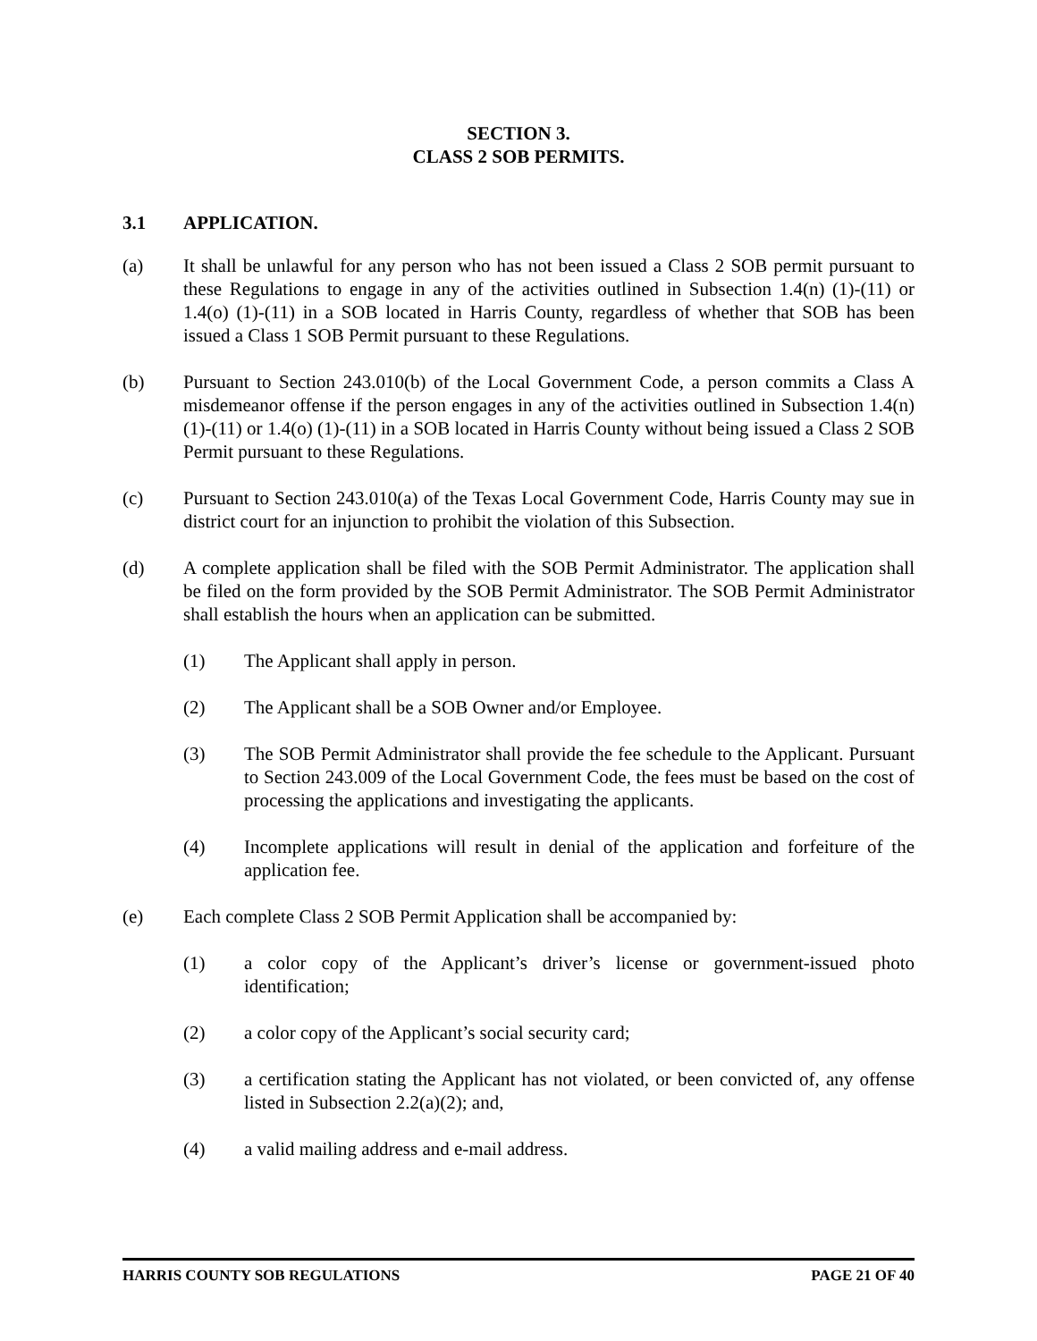SECTION 3.
CLASS 2 SOB PERMITS.
3.1 APPLICATION.
(a) It shall be unlawful for any person who has not been issued a Class 2 SOB permit pursuant to these Regulations to engage in any of the activities outlined in Subsection 1.4(n) (1)-(11) or 1.4(o) (1)-(11) in a SOB located in Harris County, regardless of whether that SOB has been issued a Class 1 SOB Permit pursuant to these Regulations.
(b) Pursuant to Section 243.010(b) of the Local Government Code, a person commits a Class A misdemeanor offense if the person engages in any of the activities outlined in Subsection 1.4(n) (1)-(11) or 1.4(o) (1)-(11) in a SOB located in Harris County without being issued a Class 2 SOB Permit pursuant to these Regulations.
(c) Pursuant to Section 243.010(a) of the Texas Local Government Code, Harris County may sue in district court for an injunction to prohibit the violation of this Subsection.
(d) A complete application shall be filed with the SOB Permit Administrator. The application shall be filed on the form provided by the SOB Permit Administrator. The SOB Permit Administrator shall establish the hours when an application can be submitted.
(1) The Applicant shall apply in person.
(2) The Applicant shall be a SOB Owner and/or Employee.
(3) The SOB Permit Administrator shall provide the fee schedule to the Applicant. Pursuant to Section 243.009 of the Local Government Code, the fees must be based on the cost of processing the applications and investigating the applicants.
(4) Incomplete applications will result in denial of the application and forfeiture of the application fee.
(e) Each complete Class 2 SOB Permit Application shall be accompanied by:
(1) a color copy of the Applicant’s driver’s license or government-issued photo identification;
(2) a color copy of the Applicant’s social security card;
(3) a certification stating the Applicant has not violated, or been convicted of, any offense listed in Subsection 2.2(a)(2); and,
(4) a valid mailing address and e-mail address.
HARRIS COUNTY SOB REGULATIONS PAGE 21 OF 40